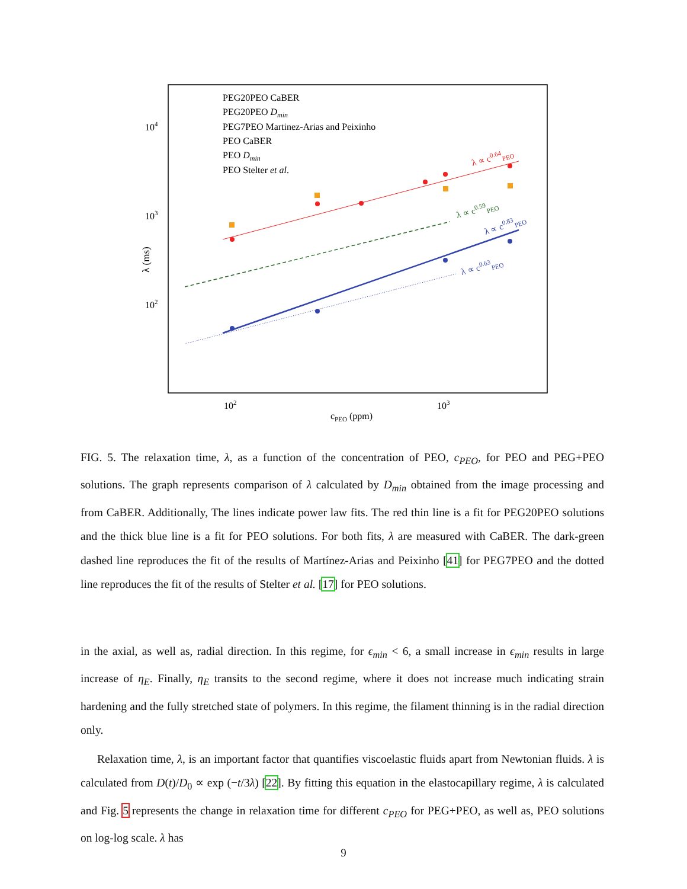104
103
102
102
103
cPEO (ppm)
λ (ms)
λ ∝ c0.64PEO
λ ∝ c0.59PEO
λ ∝ c0.83PEO
λ ∝ c0.63PEO
PEG20PEO CaBER
PEG20PEO Dmin
PEG7PEO Martinez-Arias and Peixinho
PEO CaBER
PEO Dmin
PEO Stelter et al.
FIG. 5. The relaxation time, λ, as a function of the concentration of PEO, c<sub>PEO</sub>, for PEO and PEG+PEO solutions. The graph represents comparison of λ calculated by D<sub>min</sub> obtained from the image processing and from CaBER. Additionally, The lines indicate power law fits. The red thin line is a fit for PEG20PEO solutions and the thick blue line is a fit for PEO solutions. For both fits, λ are measured with CaBER. The dark-green dashed line reproduces the fit of the results of Martínez-Arias and Peixinho [41] for PEG7PEO and the dotted line reproduces the fit of the results of Stelter et al. [17] for PEO solutions.
in the axial, as well as, radial direction. In this regime, for ϵ<sub>min</sub> < 6, a small increase in ϵ<sub>min</sub> results in large increase of η<sub>E</sub>. Finally, η<sub>E</sub> transits to the second regime, where it does not increase much indicating strain hardening and the fully stretched state of polymers. In this regime, the filament thinning is in the radial direction only.
Relaxation time, λ, is an important factor that quantifies viscoelastic fluids apart from Newtonian fluids. λ is calculated from D(t)/D<sub>0</sub> ∝ exp (−t/3λ) [22]. By fitting this equation in the elastocapillary regime, λ is calculated and Fig. 5 represents the change in relaxation time for different c<sub>PEO</sub> for PEG+PEO, as well as, PEO solutions on log-log scale. λ has
9